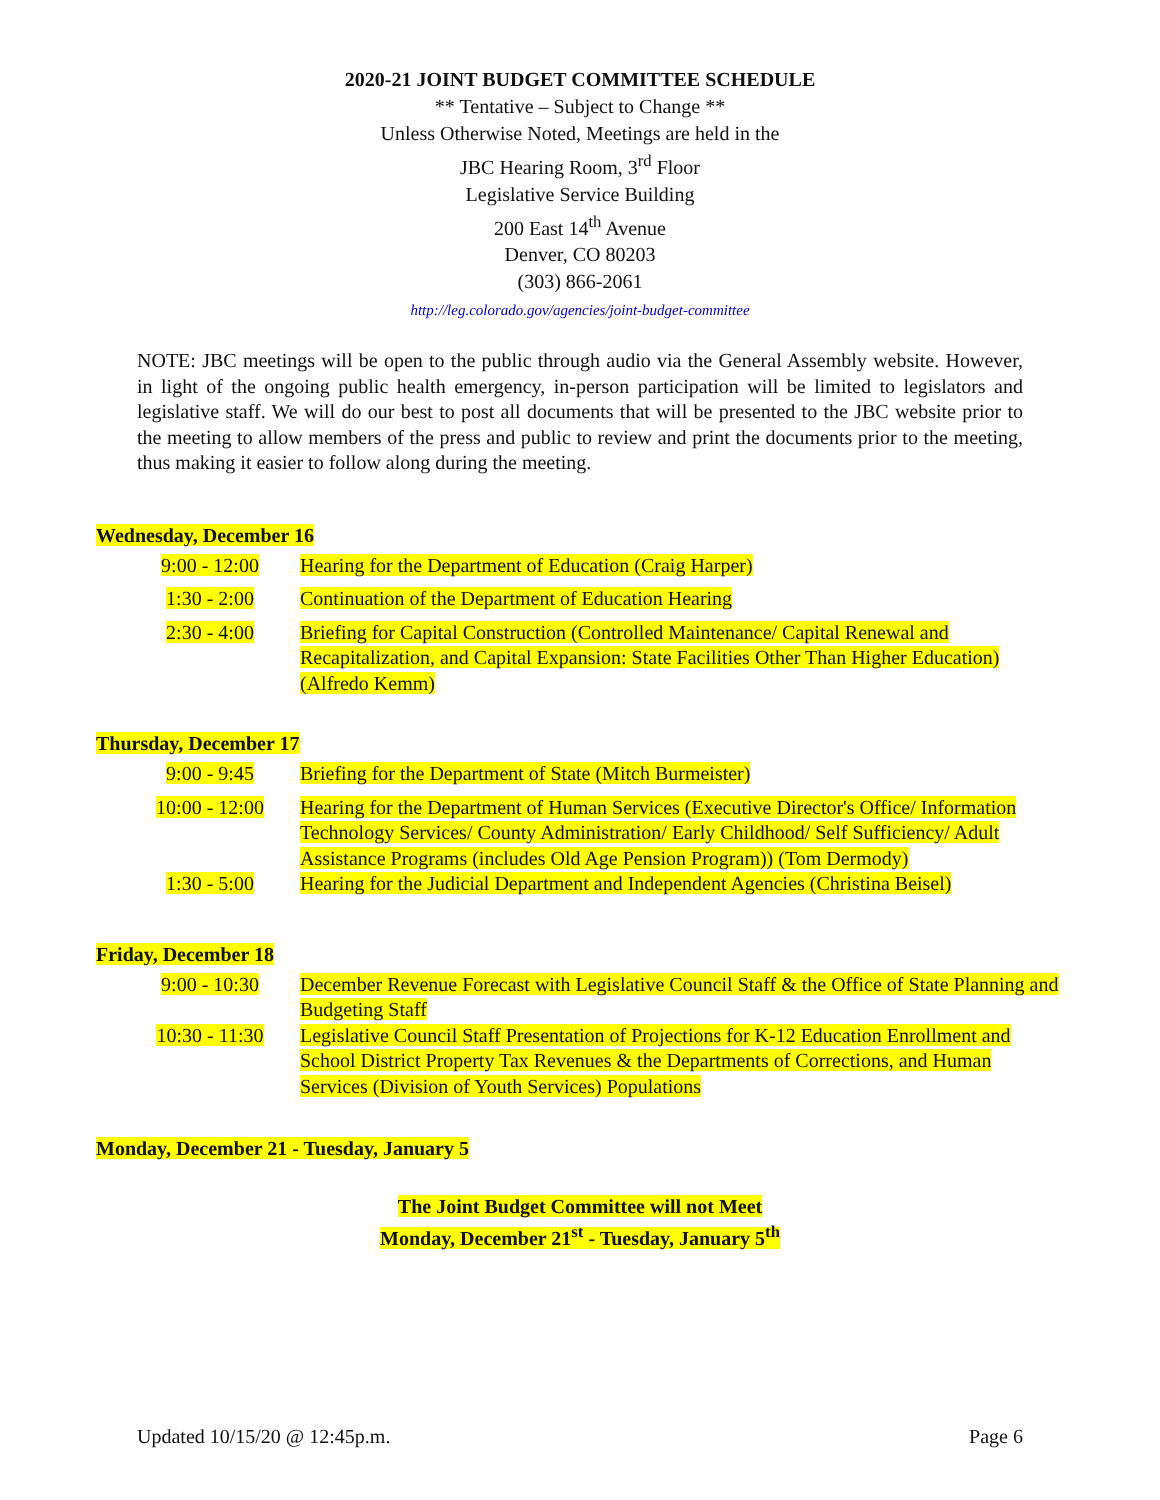2020-21 JOINT BUDGET COMMITTEE SCHEDULE
** Tentative – Subject to Change **
Unless Otherwise Noted, Meetings are held in the
JBC Hearing Room, 3<sup>rd</sup> Floor
Legislative Service Building
200 East 14<sup>th</sup> Avenue
Denver, CO 80203
(303) 866-2061
http://leg.colorado.gov/agencies/joint-budget-committee
NOTE: JBC meetings will be open to the public through audio via the General Assembly website. However, in light of the ongoing public health emergency, in-person participation will be limited to legislators and legislative staff. We will do our best to post all documents that will be presented to the JBC website prior to the meeting to allow members of the press and public to review and print the documents prior to the meeting, thus making it easier to follow along during the meeting.
Wednesday, December 16
| 9:00 - 12:00 | Hearing for the Department of Education (Craig Harper) |
| 1:30 - 2:00 | Continuation of the Department of Education Hearing |
| 2:30 - 4:00 | Briefing for Capital Construction (Controlled Maintenance/ Capital Renewal and Recapitalization, and Capital Expansion: State Facilities Other Than Higher Education) (Alfredo Kemm) |
Thursday, December 17
| 9:00 - 9:45 | Briefing for the Department of State (Mitch Burmeister) |
| 10:00 - 12:00 | Hearing for the Department of Human Services (Executive Director's Office/ Information Technology Services/ County Administration/ Early Childhood/ Self Sufficiency/ Adult Assistance Programs (includes Old Age Pension Program)) (Tom Dermody) |
| 1:30 - 5:00 | Hearing for the Judicial Department and Independent Agencies (Christina Beisel) |
Friday, December 18
| 9:00 - 10:30 | December Revenue Forecast with Legislative Council Staff & the Office of State Planning and Budgeting Staff |
| 10:30 - 11:30 | Legislative Council Staff Presentation of Projections for K-12 Education Enrollment and School District Property Tax Revenues & the Departments of Corrections, and Human Services (Division of Youth Services) Populations |
Monday, December 21 - Tuesday, January 5
The Joint Budget Committee will not Meet
Monday, December 21<sup>st</sup> - Tuesday, January 5<sup>th</sup>
Updated 10/15/20 @ 12:45p.m. Page 6